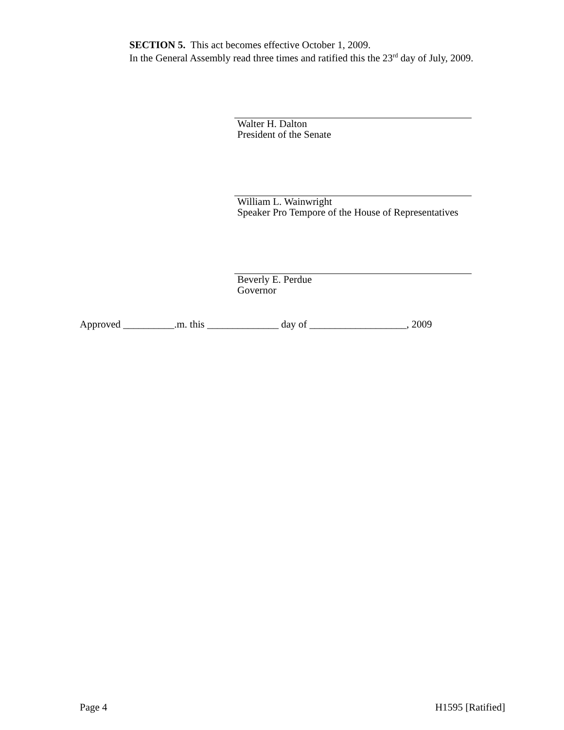SECTION 5. This act becomes effective October 1, 2009.
In the General Assembly read three times and ratified this the 23<sup>rd</sup> day of July, 2009.
Walter H. Dalton
President of the Senate
William L. Wainwright
Speaker Pro Tempore of the House of Representatives
Beverly E. Perdue
Governor
Approved __________.m. this ______________ day of ___________________, 2009
Page 4 H1595 [Ratified]